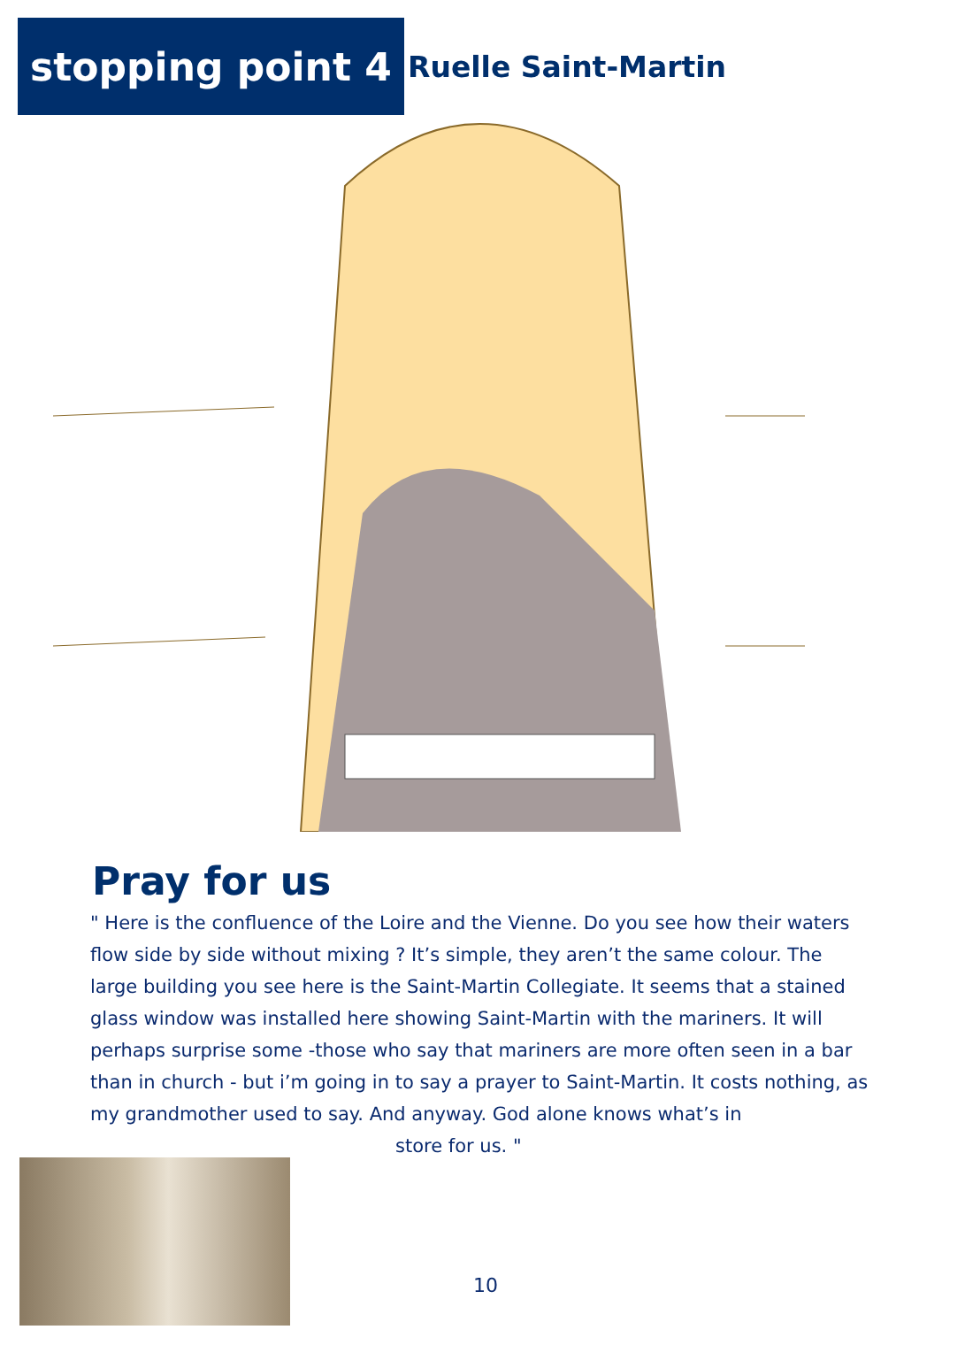stopping point 4
Ruelle Saint-Martin
Pray for us
" Here is the confluence of the Loire and the Vienne. Do you see how their waters flow side by side without mixing ? It’s simple, they aren’t the same colour. The large building you see here is the Saint-Martin Collegiate. It seems that a stained glass window was installed here showing Saint-Martin with the mariners. It will perhaps surprise some -those who say that mariners are more often seen in a bar than in church - but i’m going in to say a prayer to Saint-Martin. It costs nothing, as my grandmother used to say. And anyway. God alone knows what’s in
store for us. "
10